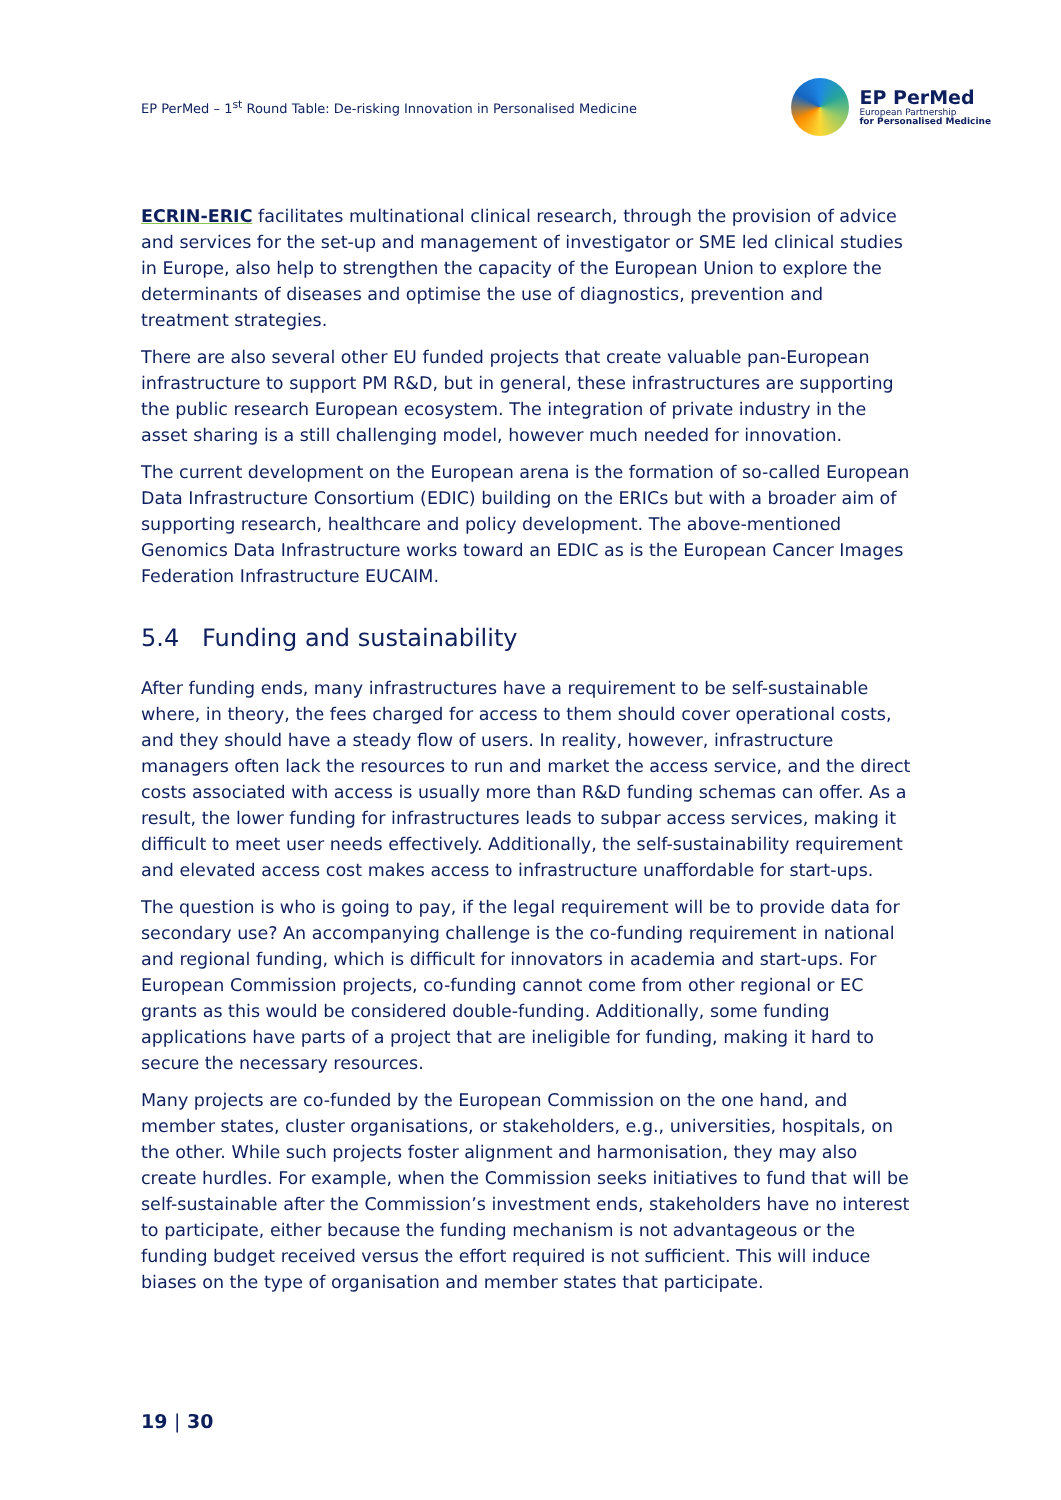EP PerMed – 1<sup>st</sup> Round Table: De-risking Innovation in Personalised Medicine
EP PerMed
European Partnership
for Personalised Medicine
ECRIN-ERIC facilitates multinational clinical research, through the provision of advice and services for the set-up and management of investigator or SME led clinical studies in Europe, also help to strengthen the capacity of the European Union to explore the determinants of diseases and optimise the use of diagnostics, prevention and treatment strategies.
There are also several other EU funded projects that create valuable pan-European infrastructure to support PM R&D, but in general, these infrastructures are supporting the public research European ecosystem. The integration of private industry in the asset sharing is a still challenging model, however much needed for innovation.
The current development on the European arena is the formation of so-called European Data Infrastructure Consortium (EDIC) building on the ERICs but with a broader aim of supporting research, healthcare and policy development. The above-mentioned Genomics Data Infrastructure works toward an EDIC as is the European Cancer Images Federation Infrastructure EUCAIM.
5.4 Funding and sustainability
After funding ends, many infrastructures have a requirement to be self-sustainable where, in theory, the fees charged for access to them should cover operational costs, and they should have a steady flow of users. In reality, however, infrastructure managers often lack the resources to run and market the access service, and the direct costs associated with access is usually more than R&D funding schemas can offer. As a result, the lower funding for infrastructures leads to subpar access services, making it difficult to meet user needs effectively. Additionally, the self-sustainability requirement and elevated access cost makes access to infrastructure unaffordable for start-ups.
The question is who is going to pay, if the legal requirement will be to provide data for secondary use? An accompanying challenge is the co-funding requirement in national and regional funding, which is difficult for innovators in academia and start-ups. For European Commission projects, co-funding cannot come from other regional or EC grants as this would be considered double-funding. Additionally, some funding applications have parts of a project that are ineligible for funding, making it hard to secure the necessary resources.
Many projects are co-funded by the European Commission on the one hand, and member states, cluster organisations, or stakeholders, e.g., universities, hospitals, on the other. While such projects foster alignment and harmonisation, they may also create hurdles. For example, when the Commission seeks initiatives to fund that will be self-sustainable after the Commission’s investment ends, stakeholders have no interest to participate, either because the funding mechanism is not advantageous or the funding budget received versus the effort required is not sufficient. This will induce biases on the type of organisation and member states that participate.
19 | 30